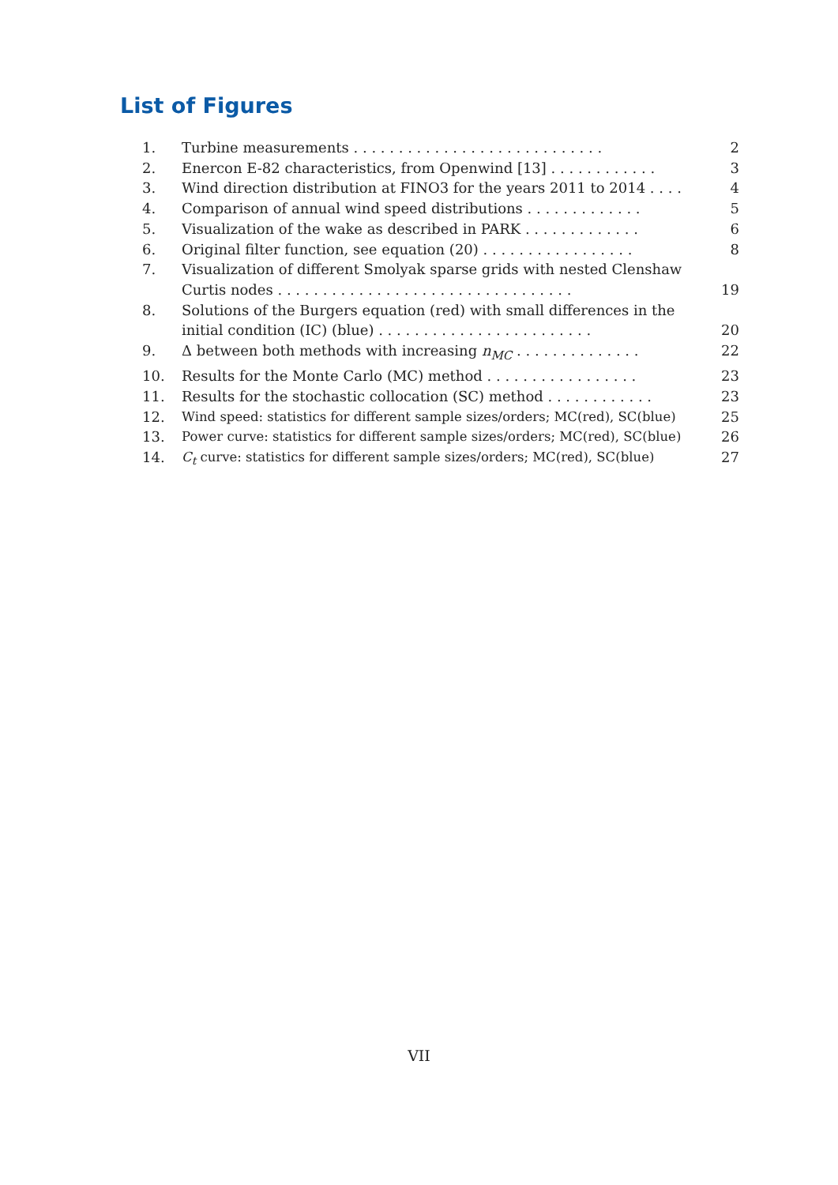List of Figures
1. Turbine measurements . . . . . . . . . . . . . . . . . . . . . . . . . . . . 2
2. Enercon E-82 characteristics, from Openwind [13] . . . . . . . . . . . . 3
3. Wind direction distribution at FINO3 for the years 2011 to 2014 . . . . 4
4. Comparison of annual wind speed distributions . . . . . . . . . . . . . 5
5. Visualization of the wake as described in PARK . . . . . . . . . . . . . 6
6. Original filter function, see equation (20) . . . . . . . . . . . . . . . . . 8
7. Visualization of different Smolyak sparse grids with nested Clenshaw
Curtis nodes . . . . . . . . . . . . . . . . . . . . . . . . . . . . . . . . .
19
8. Solutions of the Burgers equation (red) with small differences in the
initial condition (IC) (blue) . . . . . . . . . . . . . . . . . . . . . . . .
20
9. Δ between both methods with increasing n<sub>MC</sub> . . . . . . . . . . . . . . 22
10. Results for the Monte Carlo (MC) method . . . . . . . . . . . . . . . . . 23
11. Results for the stochastic collocation (SC) method . . . . . . . . . . . . 23
12. Wind speed: statistics for different sample sizes/orders; MC(red), SC(blue) 25
13. Power curve: statistics for different sample sizes/orders; MC(red), SC(blue) 26
14. C<sub>t</sub> curve: statistics for different sample sizes/orders; MC(red), SC(blue) 27
VII